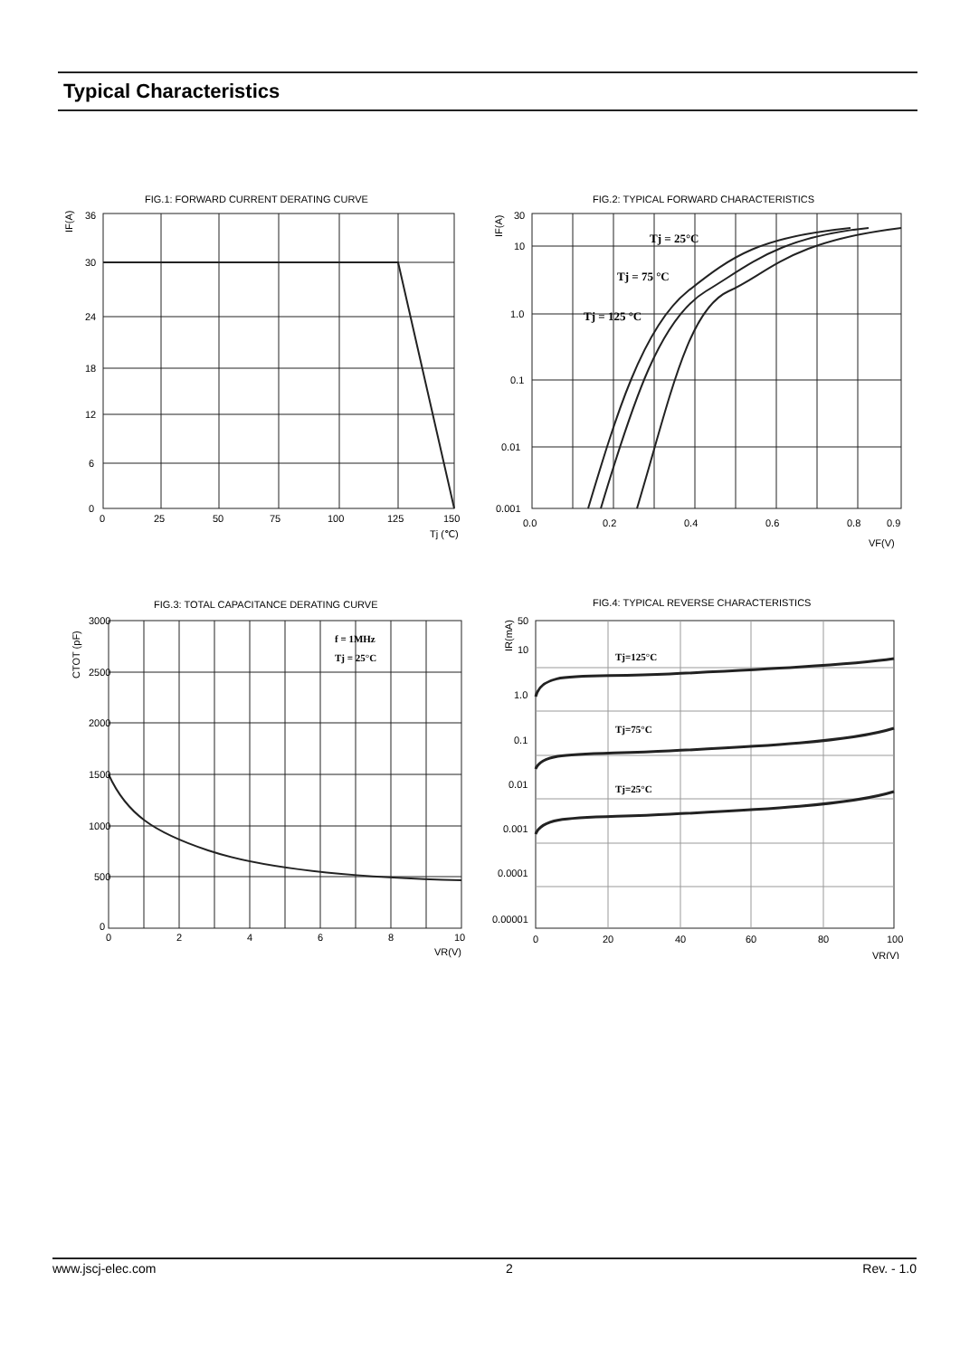Typical Characteristics
FIG.1: FORWARD CURRENT DERATING CURVE
IF(A)
36
30
24
18
12
6
0
0
25
50
75
100
125
150
Tj (℃)
FIG.2: TYPICAL FORWARD CHARACTERISTICS
IF(A)
30
10
1.0
0.1
0.01
0.001
Tj = 25°C
Tj = 75 °C
Tj = 125 °C
0.0
0.2
0.4
0.6
0.8
0.9
VF(V)
FIG.3: TOTAL CAPACITANCE DERATING CURVE
CTOT (pF)
f = 1MHz
Tj = 25°C
3000
2500
2000
1500
1000
500
0
0
2
4
6
8
10
VR(V)
FIG.4: TYPICAL REVERSE CHARACTERISTICS
IR(mA)
50
10
1.0
0.1
0.01
0.001
0.0001
0.00001
Tj=125°C
Tj=75°C
Tj=25°C
0
20
40
60
80
100
VR(V)
www.jscj-elec.com 2 Rev. - 1.0